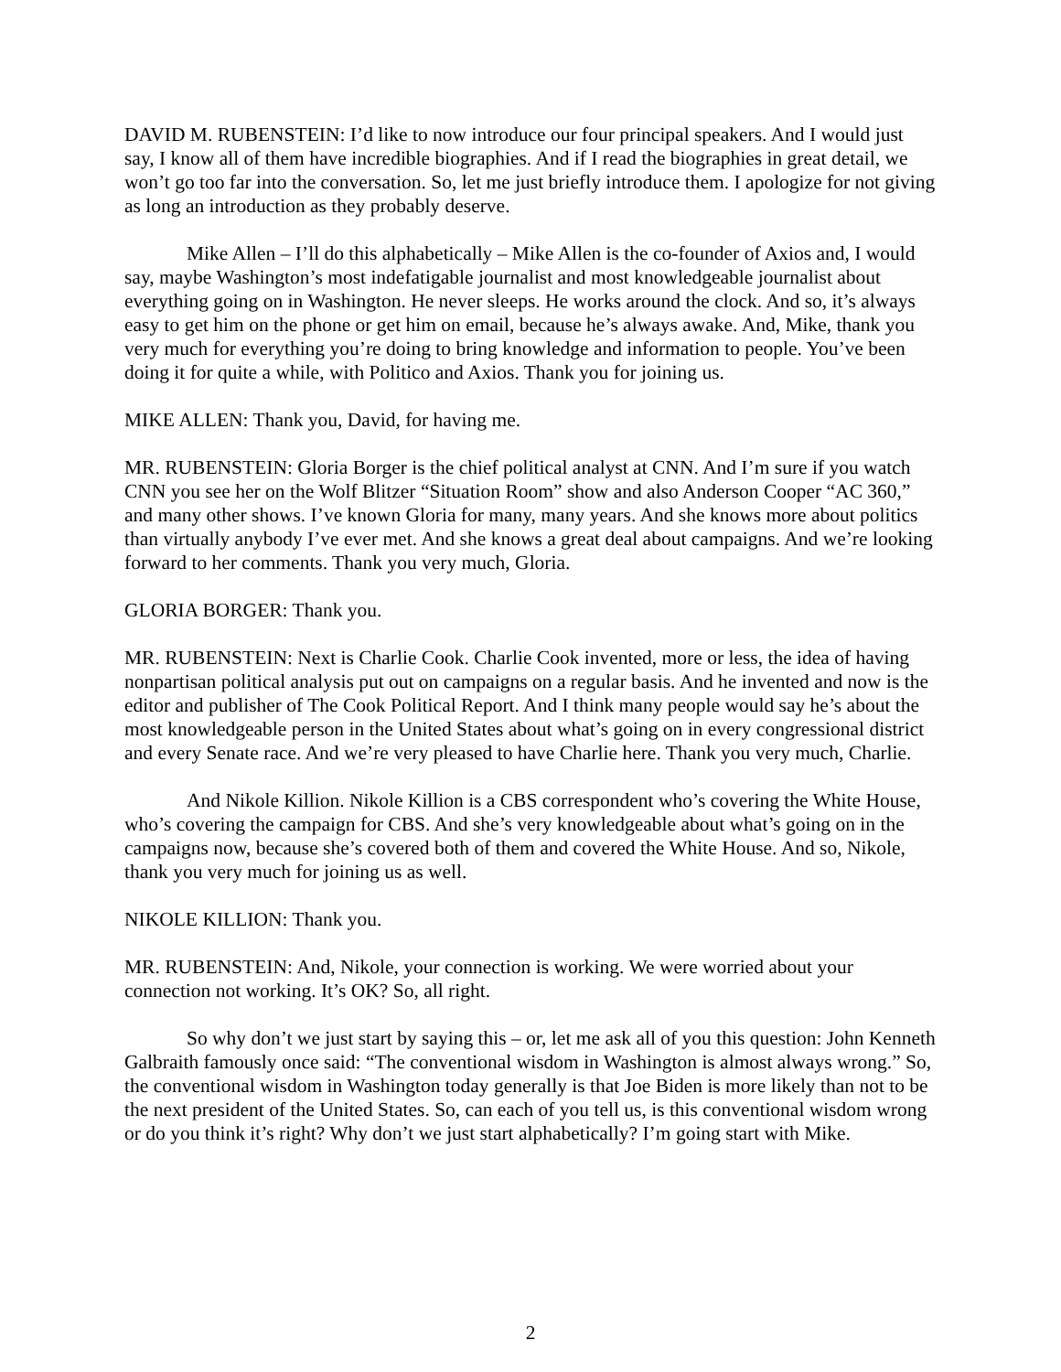DAVID M. RUBENSTEIN: I’d like to now introduce our four principal speakers. And I would just say, I know all of them have incredible biographies. And if I read the biographies in great detail, we won’t go too far into the conversation. So, let me just briefly introduce them. I apologize for not giving as long an introduction as they probably deserve.
Mike Allen – I’ll do this alphabetically – Mike Allen is the co-founder of Axios and, I would say, maybe Washington’s most indefatigable journalist and most knowledgeable journalist about everything going on in Washington. He never sleeps. He works around the clock. And so, it’s always easy to get him on the phone or get him on email, because he’s always awake. And, Mike, thank you very much for everything you’re doing to bring knowledge and information to people. You’ve been doing it for quite a while, with Politico and Axios. Thank you for joining us.
MIKE ALLEN: Thank you, David, for having me.
MR. RUBENSTEIN: Gloria Borger is the chief political analyst at CNN. And I’m sure if you watch CNN you see her on the Wolf Blitzer “Situation Room” show and also Anderson Cooper “AC 360,” and many other shows. I’ve known Gloria for many, many years. And she knows more about politics than virtually anybody I’ve ever met. And she knows a great deal about campaigns. And we’re looking forward to her comments. Thank you very much, Gloria.
GLORIA BORGER: Thank you.
MR. RUBENSTEIN: Next is Charlie Cook. Charlie Cook invented, more or less, the idea of having nonpartisan political analysis put out on campaigns on a regular basis. And he invented and now is the editor and publisher of The Cook Political Report. And I think many people would say he’s about the most knowledgeable person in the United States about what’s going on in every congressional district and every Senate race. And we’re very pleased to have Charlie here. Thank you very much, Charlie.
And Nikole Killion. Nikole Killion is a CBS correspondent who’s covering the White House, who’s covering the campaign for CBS. And she’s very knowledgeable about what’s going on in the campaigns now, because she’s covered both of them and covered the White House. And so, Nikole, thank you very much for joining us as well.
NIKOLE KILLION: Thank you.
MR. RUBENSTEIN: And, Nikole, your connection is working. We were worried about your connection not working. It’s OK? So, all right.
So why don’t we just start by saying this – or, let me ask all of you this question: John Kenneth Galbraith famously once said: “The conventional wisdom in Washington is almost always wrong.” So, the conventional wisdom in Washington today generally is that Joe Biden is more likely than not to be the next president of the United States. So, can each of you tell us, is this conventional wisdom wrong or do you think it’s right? Why don’t we just start alphabetically? I’m going start with Mike.
2